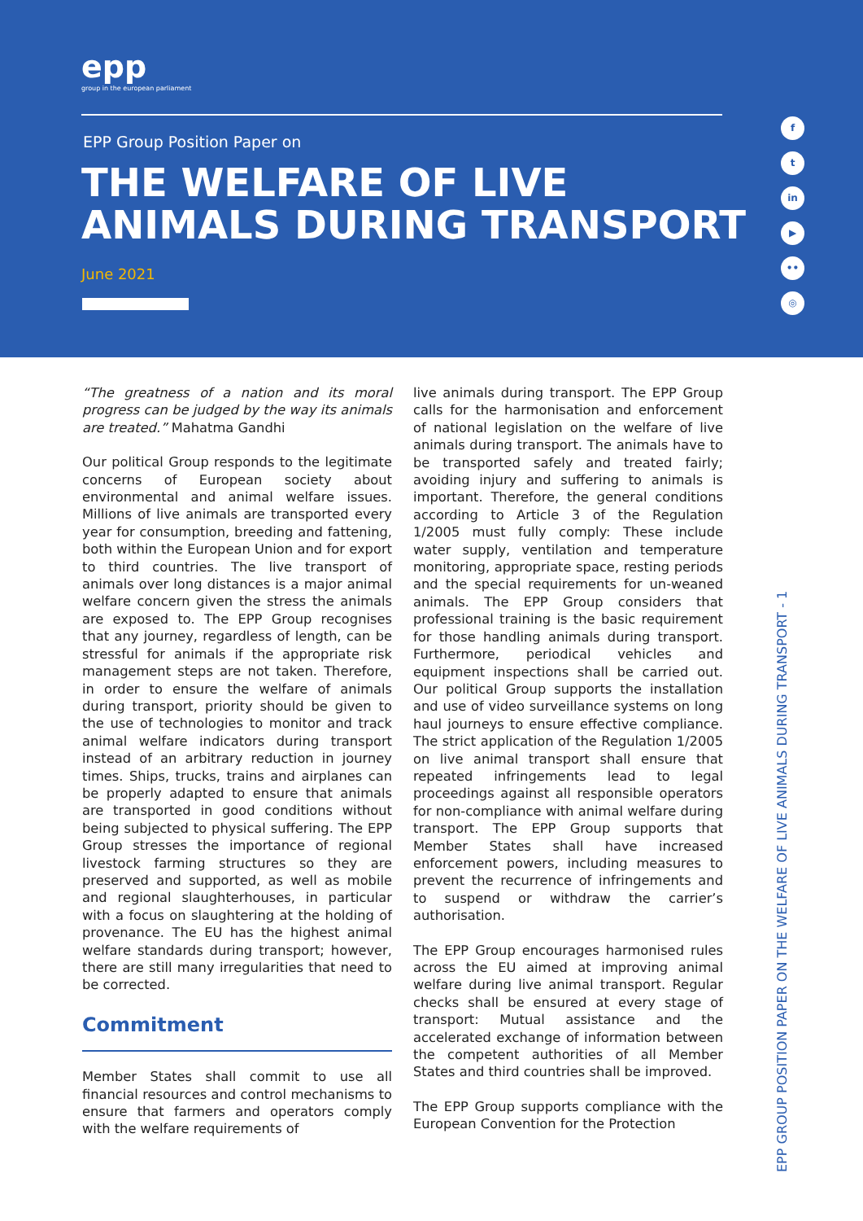epp
group in the european parliament
EPP Group Position Paper on
THE WELFARE OF LIVE
ANIMALS DURING TRANSPORT
June 2021
ft
in
▶
••
◎
“The greatness of a nation and its moral progress can be judged by the way its animals are treated.” Mahatma Gandhi
Our political Group responds to the legitimate concerns of European society about environmental and animal welfare issues. Millions of live animals are transported every year for consumption, breeding and fattening, both within the European Union and for export to third countries. The live transport of animals over long distances is a major animal welfare concern given the stress the animals are exposed to. The EPP Group recognises that any journey, regardless of length, can be stressful for animals if the appropriate risk management steps are not taken. Therefore, in order to ensure the welfare of animals during transport, priority should be given to the use of technologies to monitor and track animal welfare indicators during transport instead of an arbitrary reduction in journey times. Ships, trucks, trains and airplanes can be properly adapted to ensure that animals are transported in good conditions without being subjected to physical suffering. The EPP Group stresses the importance of regional livestock farming structures so they are preserved and supported, as well as mobile and regional slaughterhouses, in particular with a focus on slaughtering at the holding of provenance. The EU has the highest animal welfare standards during transport; however, there are still many irregularities that need to be corrected.
Commitment
Member States shall commit to use all financial resources and control mechanisms to ensure that farmers and operators comply with the welfare requirements of
live animals during transport. The EPP Group calls for the harmonisation and enforcement of national legislation on the welfare of live animals during transport. The animals have to be transported safely and treated fairly; avoiding injury and suffering to animals is important. Therefore, the general conditions according to Article 3 of the Regulation 1/2005 must fully comply: These include water supply, ventilation and temperature monitoring, appropriate space, resting periods and the special requirements for un-weaned animals. The EPP Group considers that professional training is the basic requirement for those handling animals during transport. Furthermore, periodical vehicles and equipment inspections shall be carried out. Our political Group supports the installation and use of video surveillance systems on long haul journeys to ensure effective compliance. The strict application of the Regulation 1/2005 on live animal transport shall ensure that repeated infringements lead to legal proceedings against all responsible operators for non-compliance with animal welfare during transport. The EPP Group supports that Member States shall have increased enforcement powers, including measures to prevent the recurrence of infringements and to suspend or withdraw the carrier’s authorisation.
The EPP Group encourages harmonised rules across the EU aimed at improving animal welfare during live animal transport. Regular checks shall be ensured at every stage of transport: Mutual assistance and the accelerated exchange of information between the competent authorities of all Member States and third countries shall be improved.
The EPP Group supports compliance with the European Convention for the Protection
EPP GROUP POSITION PAPER ON THE WELFARE OF LIVE ANIMALS DURING TRANSPORT - 1